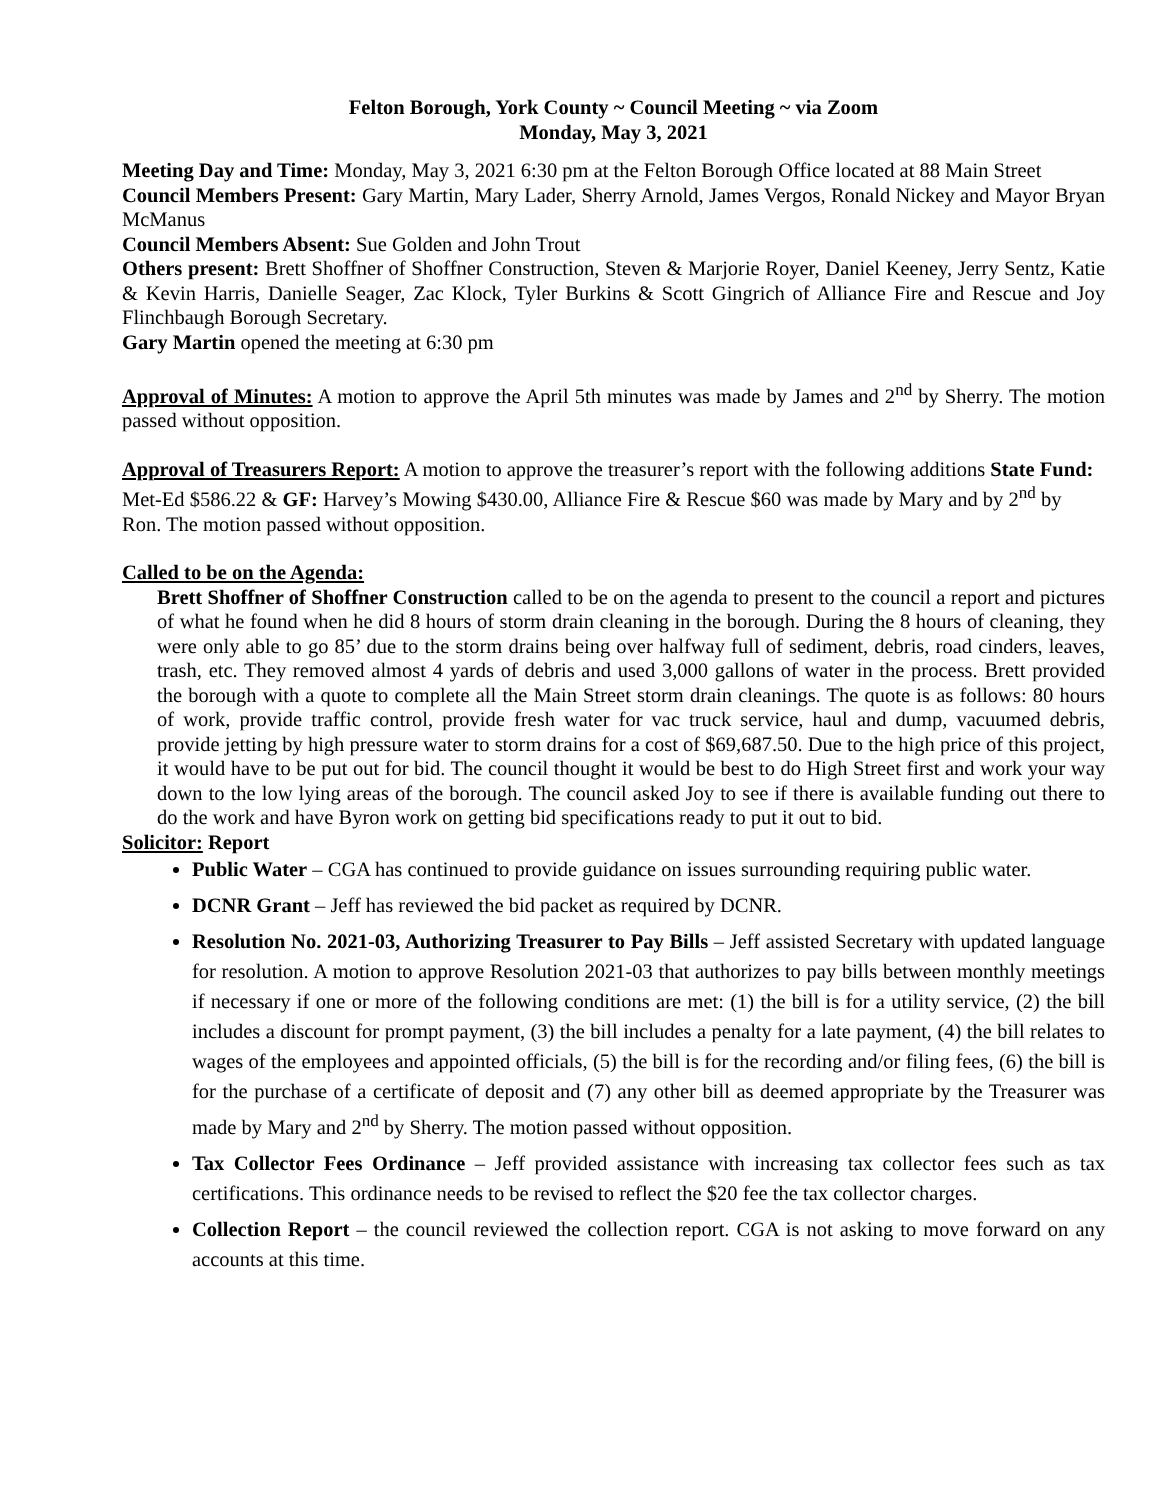Felton Borough, York County ~ Council Meeting ~ via Zoom
Monday, May 3, 2021
Meeting Day and Time: Monday, May 3, 2021 6:30 pm at the Felton Borough Office located at 88 Main Street
Council Members Present: Gary Martin, Mary Lader, Sherry Arnold, James Vergos, Ronald Nickey and Mayor Bryan McManus
Council Members Absent: Sue Golden and John Trout
Others present: Brett Shoffner of Shoffner Construction, Steven & Marjorie Royer, Daniel Keeney, Jerry Sentz, Katie & Kevin Harris, Danielle Seager, Zac Klock, Tyler Burkins & Scott Gingrich of Alliance Fire and Rescue and Joy Flinchbaugh Borough Secretary.
Gary Martin opened the meeting at 6:30 pm
Approval of Minutes: A motion to approve the April 5th minutes was made by James and 2<sup>nd</sup> by Sherry. The motion passed without opposition.
Approval of Treasurers Report: A motion to approve the treasurer’s report with the following additions State Fund: Met-Ed $586.22 & GF: Harvey’s Mowing $430.00, Alliance Fire & Rescue $60 was made by Mary and by 2<sup>nd</sup> by Ron. The motion passed without opposition.
Called to be on the Agenda:
Brett Shoffner of Shoffner Construction called to be on the agenda to present to the council a report and pictures of what he found when he did 8 hours of storm drain cleaning in the borough. During the 8 hours of cleaning, they were only able to go 85’ due to the storm drains being over halfway full of sediment, debris, road cinders, leaves, trash, etc. They removed almost 4 yards of debris and used 3,000 gallons of water in the process. Brett provided the borough with a quote to complete all the Main Street storm drain cleanings. The quote is as follows: 80 hours of work, provide traffic control, provide fresh water for vac truck service, haul and dump, vacuumed debris, provide jetting by high pressure water to storm drains for a cost of $69,687.50. Due to the high price of this project, it would have to be put out for bid. The council thought it would be best to do High Street first and work your way down to the low lying areas of the borough. The council asked Joy to see if there is available funding out there to do the work and have Byron work on getting bid specifications ready to put it out to bid.
Solicitor: Report
Public Water – CGA has continued to provide guidance on issues surrounding requiring public water.
DCNR Grant – Jeff has reviewed the bid packet as required by DCNR.
Resolution No. 2021-03, Authorizing Treasurer to Pay Bills – Jeff assisted Secretary with updated language for resolution. A motion to approve Resolution 2021-03 that authorizes to pay bills between monthly meetings if necessary if one or more of the following conditions are met: (1) the bill is for a utility service, (2) the bill includes a discount for prompt payment, (3) the bill includes a penalty for a late payment, (4) the bill relates to wages of the employees and appointed officials, (5) the bill is for the recording and/or filing fees, (6) the bill is for the purchase of a certificate of deposit and (7) any other bill as deemed appropriate by the Treasurer was made by Mary and 2<sup>nd</sup> by Sherry. The motion passed without opposition.
Tax Collector Fees Ordinance – Jeff provided assistance with increasing tax collector fees such as tax certifications. This ordinance needs to be revised to reflect the $20 fee the tax collector charges.
Collection Report – the council reviewed the collection report. CGA is not asking to move forward on any accounts at this time.